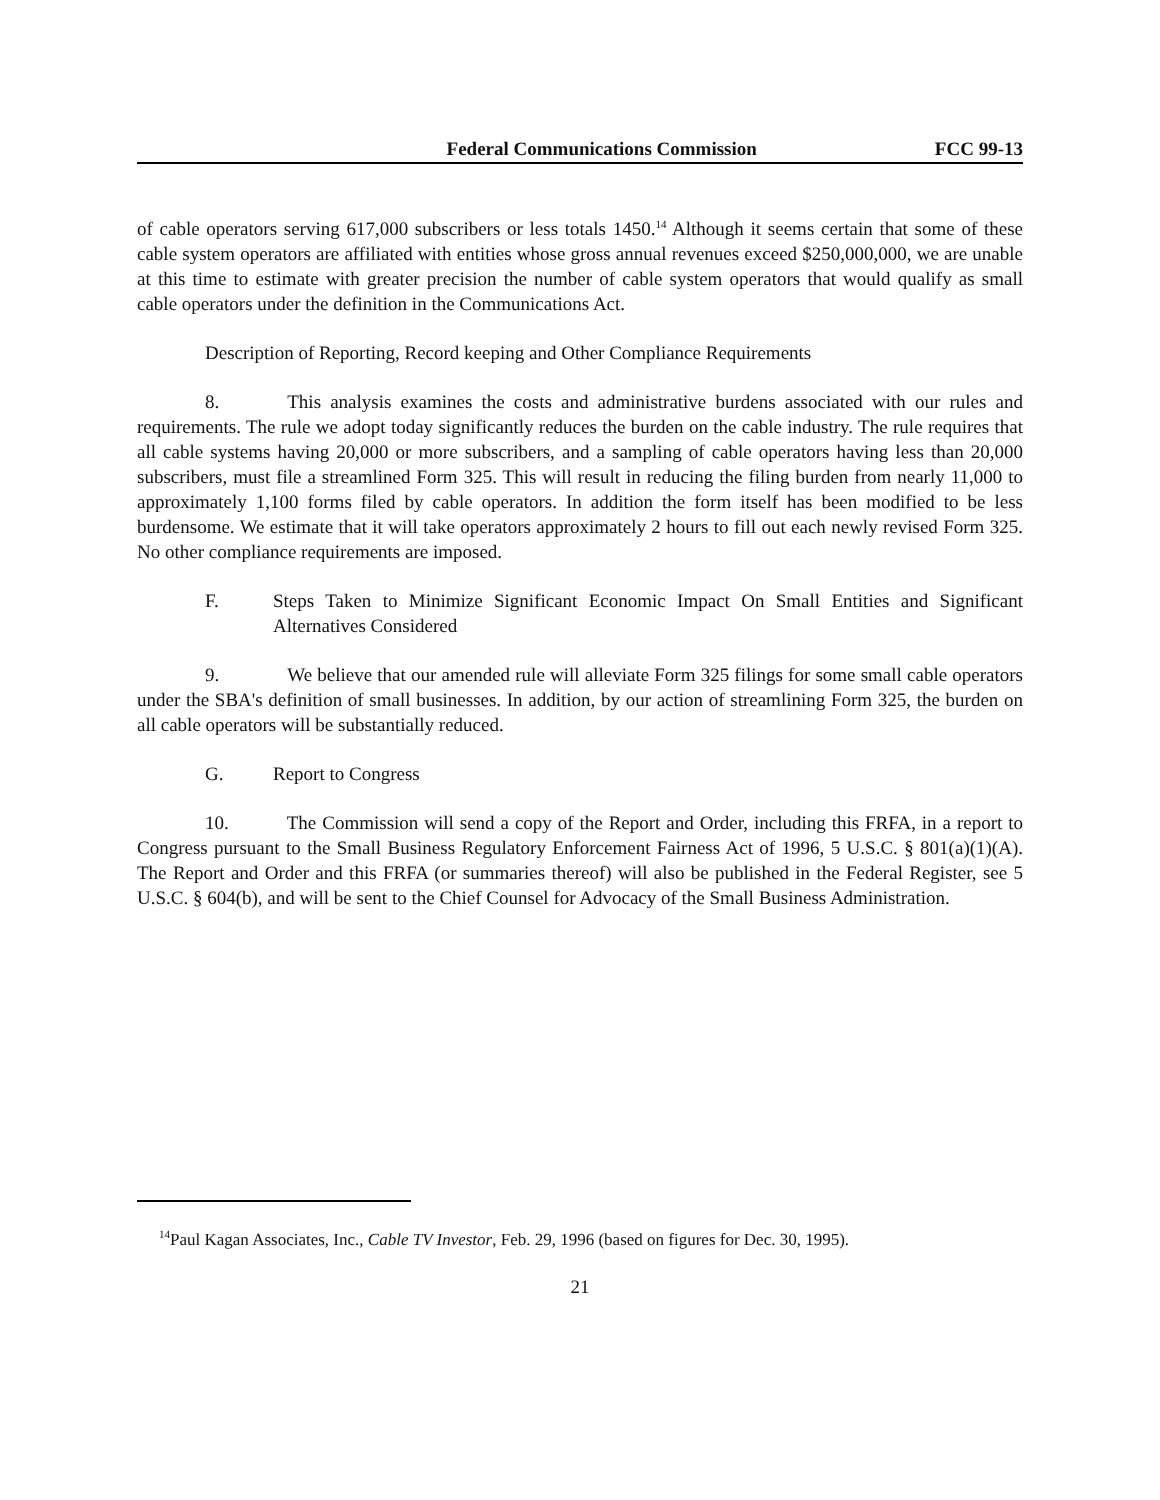Federal Communications Commission FCC 99-13
of cable operators serving 617,000 subscribers or less totals 1450.<sup>14</sup> Although it seems certain that some of these cable system operators are affiliated with entities whose gross annual revenues exceed $250,000,000, we are unable at this time to estimate with greater precision the number of cable system operators that would qualify as small cable operators under the definition in the Communications Act.
Description of Reporting, Record keeping and Other Compliance Requirements
8. This analysis examines the costs and administrative burdens associated with our rules and requirements. The rule we adopt today significantly reduces the burden on the cable industry. The rule requires that all cable systems having 20,000 or more subscribers, and a sampling of cable operators having less than 20,000 subscribers, must file a streamlined Form 325. This will result in reducing the filing burden from nearly 11,000 to approximately 1,100 forms filed by cable operators. In addition the form itself has been modified to be less burdensome. We estimate that it will take operators approximately 2 hours to fill out each newly revised Form 325. No other compliance requirements are imposed.
F. Steps Taken to Minimize Significant Economic Impact On Small Entities and Significant Alternatives Considered
9. We believe that our amended rule will alleviate Form 325 filings for some small cable operators under the SBA's definition of small businesses. In addition, by our action of streamlining Form 325, the burden on all cable operators will be substantially reduced.
G. Report to Congress
10. The Commission will send a copy of the Report and Order, including this FRFA, in a report to Congress pursuant to the Small Business Regulatory Enforcement Fairness Act of 1996, 5 U.S.C. § 801(a)(1)(A). The Report and Order and this FRFA (or summaries thereof) will also be published in the Federal Register, see 5 U.S.C. § 604(b), and will be sent to the Chief Counsel for Advocacy of the Small Business Administration.
<sup>14</sup> Paul Kagan Associates, Inc., Cable TV Investor, Feb. 29, 1996 (based on figures for Dec. 30, 1995).
21